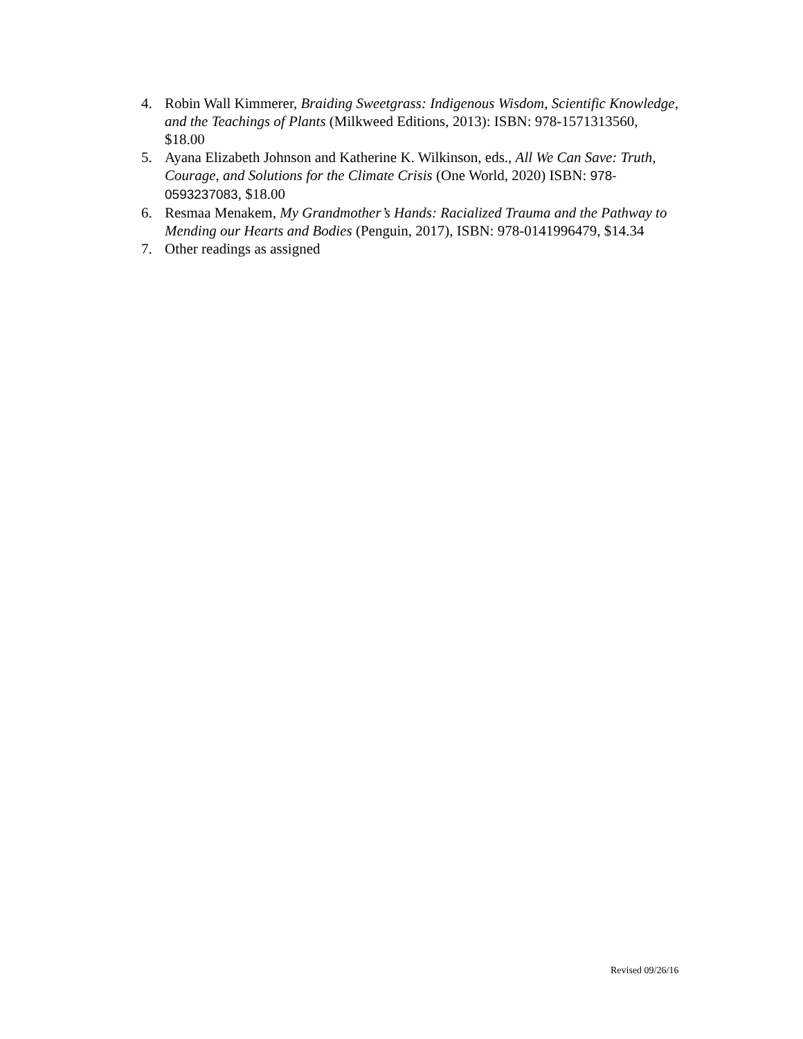4. Robin Wall Kimmerer, Braiding Sweetgrass: Indigenous Wisdom, Scientific Knowledge, and the Teachings of Plants (Milkweed Editions, 2013): ISBN: 978-1571313560, $18.00
5. Ayana Elizabeth Johnson and Katherine K. Wilkinson, eds., All We Can Save: Truth, Courage, and Solutions for the Climate Crisis (One World, 2020) ISBN: 978-0593237083, $18.00
6. Resmaa Menakem, My Grandmother’s Hands: Racialized Trauma and the Pathway to Mending our Hearts and Bodies (Penguin, 2017), ISBN: 978-0141996479, $14.34
7. Other readings as assigned
Revised 09/26/16